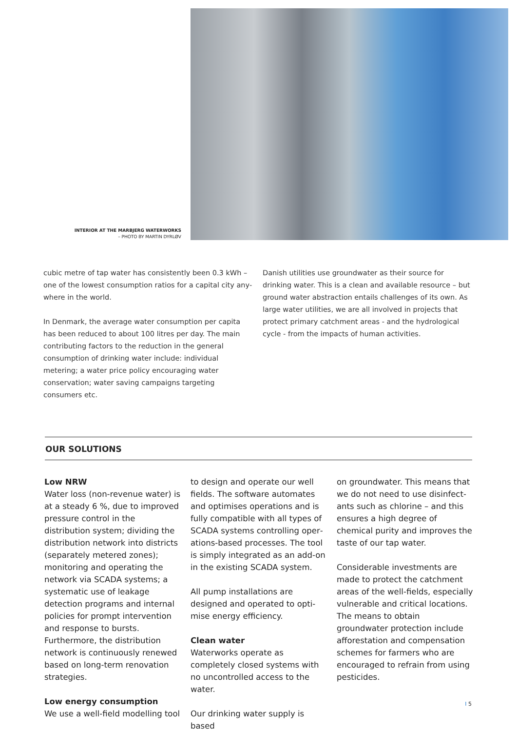INTERIOR AT THE MARBJERG WATERWORKS
– PHOTO BY MARTIN DYRLØV
cubic metre of tap water has consistently been 0.3 kWh – one of the lowest consumption ratios for a capital city any­where in the world.
In Denmark, the average water consumption per capita has been reduced to about 100 litres per day. The main contri­buting factors to the reduction in the general consumption of drinking water include: individual metering; a water price policy encouraging water conservation; water saving cam­paigns targeting consumers etc.
Danish utilities use groundwater as their source for drinking water. This is a clean and available resource – but ground water abstraction entails challenges of its own. As large water utilities, we are all involved in projects that protect primary catchment areas - and the hydrological cycle - from the impacts of human activities.
OUR SOLUTIONS
Low NRW
Water loss (non-revenue water) is at a steady 6 %, due to improved pressure control in the distribution system; dividing the distribution network into districts (separately metered zones); monitoring and operating the network via SCADA systems; a systematic use of leakage detection programs and internal policies for prompt inter­vention and response to bursts. Furthermore, the distribution network is continuously renewed based on long-term renovation strategies.
Low energy consumption
We use a well-field modelling tool
to design and operate our well fields. The software automates and optimises operations and is fully compatible with all types of SCADA systems controlling oper­ations-based processes. The tool is simply integrated as an add-on in the existing SCADA system.
All pump installations are designed and operated to opti­mise energy efficiency.
Clean water
Waterworks operate as completely closed systems with no uncon­trolled access to the water.
Our drinking water supply is based
on groundwater. This means that we do not need to use disinfect­ants such as chlorine – and this ensures a high degree of chemical purity and improves the taste of our tap water.
Considerable investments are made to protect the catchment areas of the well-fields, especially vulnerable and critical locations. The means to obtain groundwater protection include afforestation and compensation schemes for farmers who are encouraged to refrain from using pesticides.
I 5